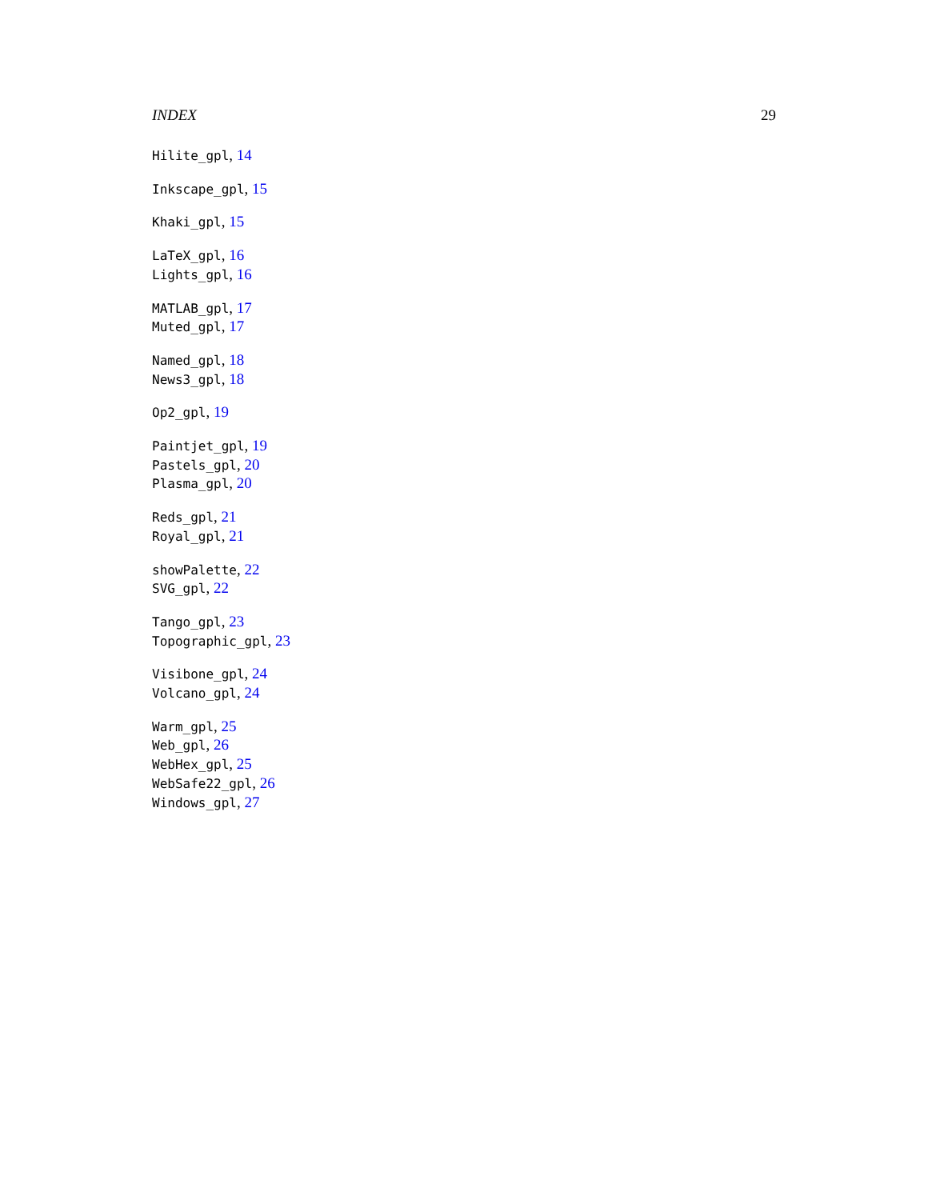INDEX 29
Hilite_gpl, 14
Inkscape_gpl, 15
Khaki_gpl, 15
LaTeX_gpl, 16
Lights_gpl, 16
MATLAB_gpl, 17
Muted_gpl, 17
Named_gpl, 18
News3_gpl, 18
Op2_gpl, 19
Paintjet_gpl, 19
Pastels_gpl, 20
Plasma_gpl, 20
Reds_gpl, 21
Royal_gpl, 21
showPalette, 22
SVG_gpl, 22
Tango_gpl, 23
Topographic_gpl, 23
Visibone_gpl, 24
Volcano_gpl, 24
Warm_gpl, 25
Web_gpl, 26
WebHex_gpl, 25
WebSafe22_gpl, 26
Windows_gpl, 27